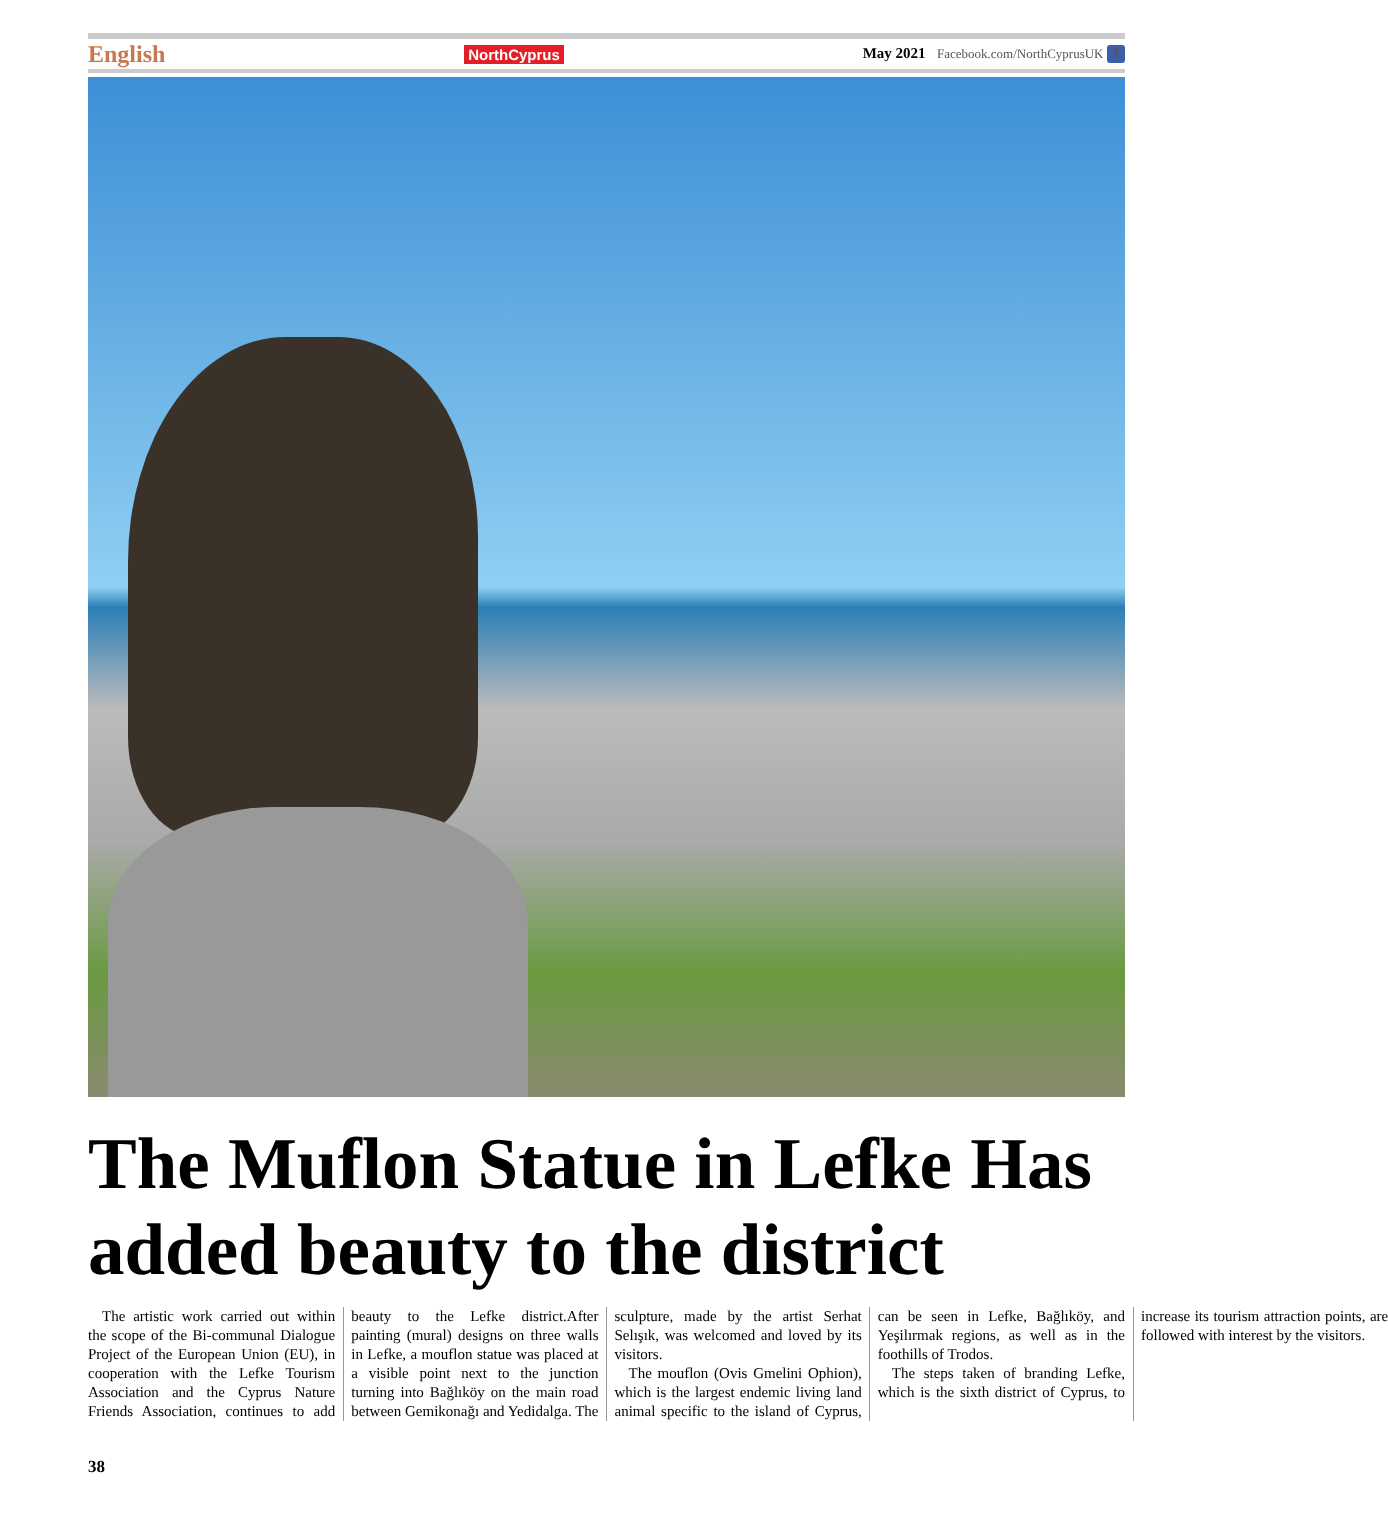English NorthCyprus May 2021 Facebook.com/NorthCyprusUK f
The Muflon Statue in Lefke Has added beauty to the district
The artistic work carried out within the scope of the Bi-communal Dialogue Project of the European Union (EU), in cooperation with the Lefke Tourism Association and the Cyprus Nature Friends Association, continues to add beauty to the Lefke district.After painting (mural) designs on three walls in Lefke, a mouflon statue was placed at a visible point next to the junction turning into Bağlıköy on the main road between Gemikonağı and Yedidalga. The sculpture, made by the artist Serhat Selışık, was welcomed and loved by its visitors.
The mouflon (Ovis Gmelini Ophion), which is the largest endemic living land animal specific to the island of Cyprus, can be seen in Lefke, Bağlıköy, and Yeşilırmak regions, as well as in the foothills of Trodos.
The steps taken of branding Lefke, which is the sixth district of Cyprus, to increase its tourism attraction points, are followed with interest by the visitors.
38